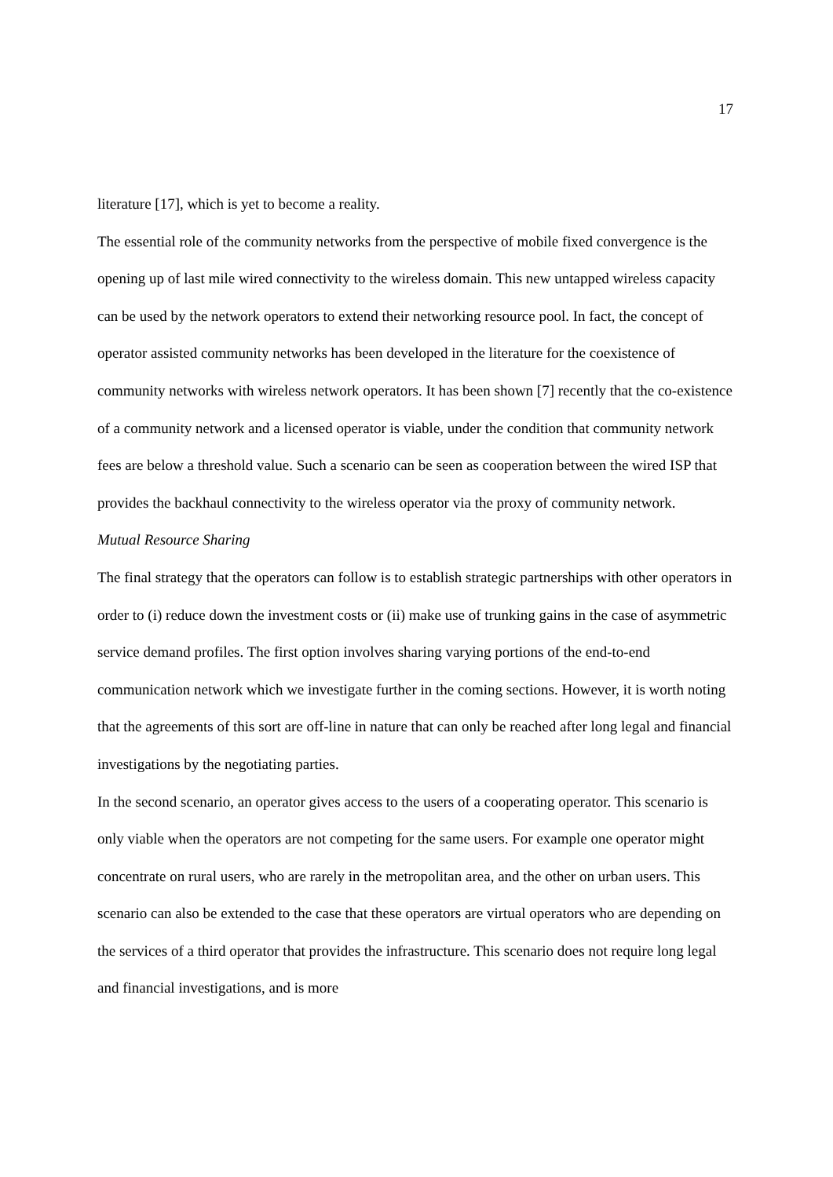17
literature [17], which is yet to become a reality.
The essential role of the community networks from the perspective of mobile fixed convergence is the opening up of last mile wired connectivity to the wireless domain. This new untapped wireless capacity can be used by the network operators to extend their networking resource pool. In fact, the concept of operator assisted community networks has been developed in the literature for the coexistence of community networks with wireless network operators. It has been shown [7] recently that the co-existence of a community network and a licensed operator is viable, under the condition that community network fees are below a threshold value. Such a scenario can be seen as cooperation between the wired ISP that provides the backhaul connectivity to the wireless operator via the proxy of community network.
Mutual Resource Sharing
The final strategy that the operators can follow is to establish strategic partnerships with other operators in order to (i) reduce down the investment costs or (ii) make use of trunking gains in the case of asymmetric service demand profiles. The first option involves sharing varying portions of the end-to-end communication network which we investigate further in the coming sections. However, it is worth noting that the agreements of this sort are off-line in nature that can only be reached after long legal and financial investigations by the negotiating parties.
In the second scenario, an operator gives access to the users of a cooperating operator. This scenario is only viable when the operators are not competing for the same users. For example one operator might concentrate on rural users, who are rarely in the metropolitan area, and the other on urban users. This scenario can also be extended to the case that these operators are virtual operators who are depending on the services of a third operator that provides the infrastructure. This scenario does not require long legal and financial investigations, and is more